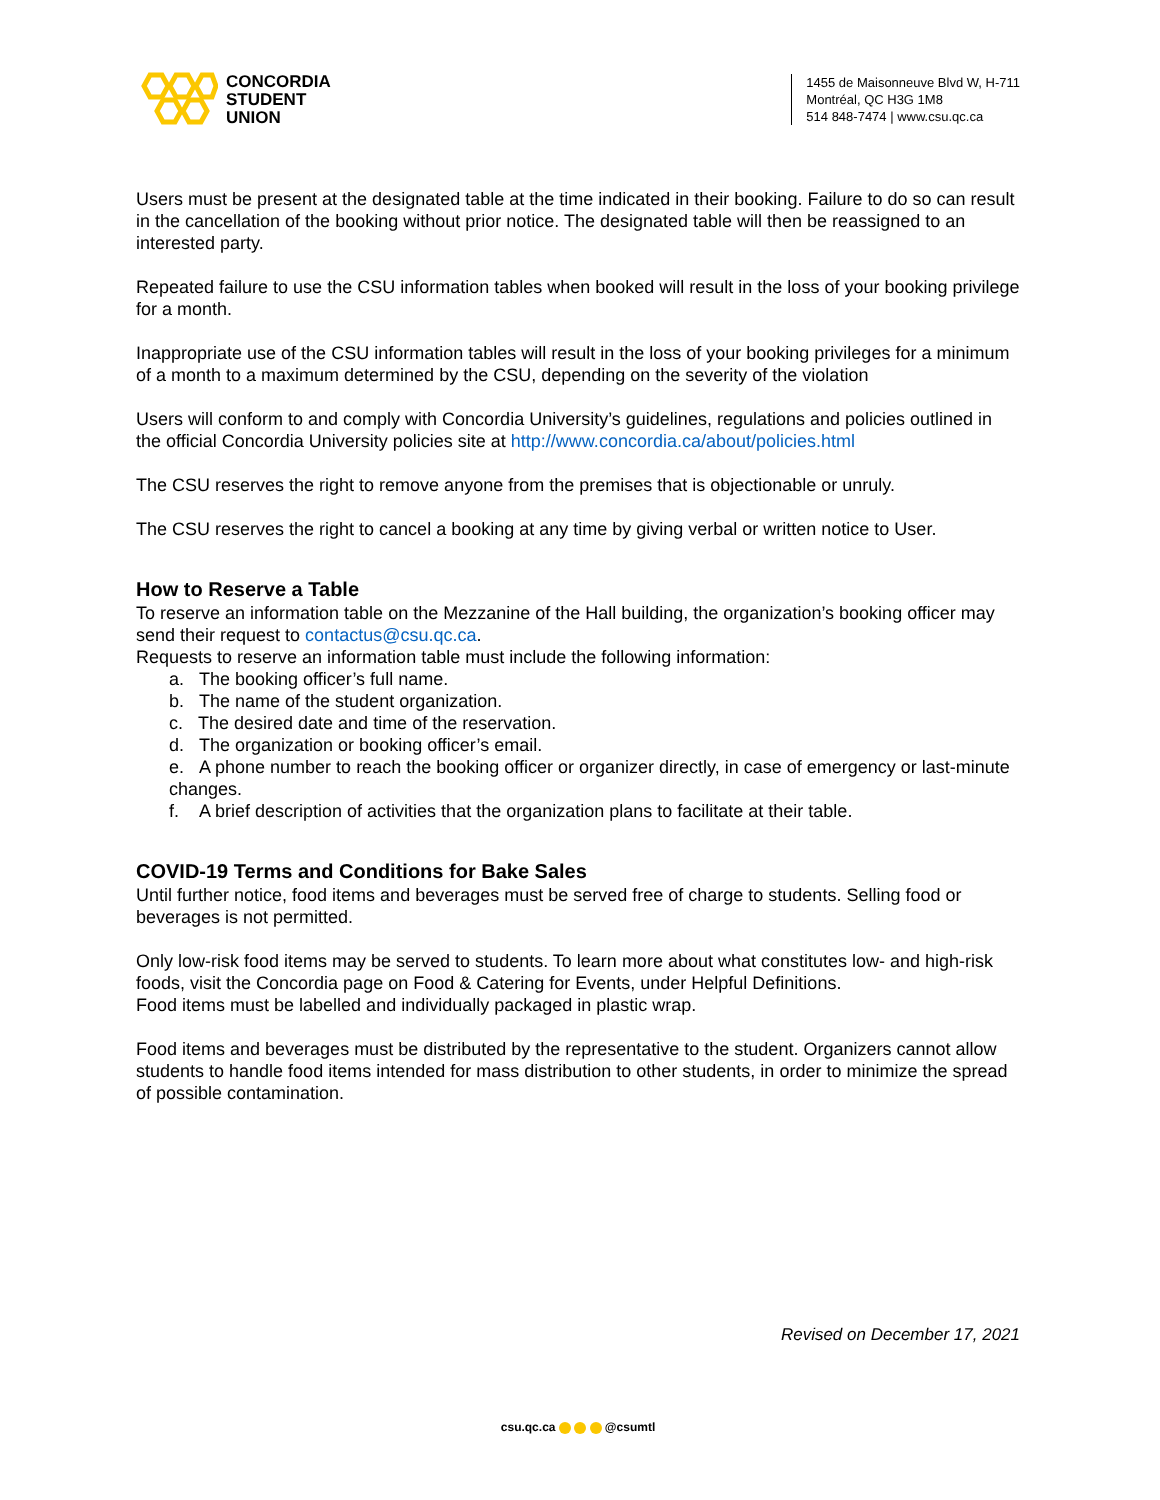CONCORDIA
STUDENT
UNION
1455 de Maisonneuve Blvd W, H-711
Montréal, QC H3G 1M8
514 848-7474 | www.csu.qc.ca
Users must be present at the designated table at the time indicated in their booking. Failure to do so can result in the cancellation of the booking without prior notice. The designated table will then be reassigned to an interested party.
Repeated failure to use the CSU information tables when booked will result in the loss of your booking privilege for a month.
Inappropriate use of the CSU information tables will result in the loss of your booking privileges for a minimum of a month to a maximum determined by the CSU, depending on the severity of the violation
Users will conform to and comply with Concordia University’s guidelines, regulations and policies outlined in the official Concordia University policies site at http://www.concordia.ca/about/policies.html
The CSU reserves the right to remove anyone from the premises that is objectionable or unruly.
The CSU reserves the right to cancel a booking at any time by giving verbal or written notice to User.
How to Reserve a Table
To reserve an information table on the Mezzanine of the Hall building, the organization’s booking officer may send their request to contactus@csu.qc.ca.
Requests to reserve an information table must include the following information:
a. The booking officer’s full name.
b. The name of the student organization.
c. The desired date and time of the reservation.
d. The organization or booking officer’s email.
e. A phone number to reach the booking officer or organizer directly, in case of emergency or last-minute changes.
f. A brief description of activities that the organization plans to facilitate at their table.
COVID-19 Terms and Conditions for Bake Sales
Until further notice, food items and beverages must be served free of charge to students. Selling food or beverages is not permitted.
Only low-risk food items may be served to students. To learn more about what constitutes low- and high-risk foods, visit the Concordia page on Food & Catering for Events, under Helpful Definitions.
Food items must be labelled and individually packaged in plastic wrap.
Food items and beverages must be distributed by the representative to the student. Organizers cannot allow students to handle food items intended for mass distribution to other students, in order to minimize the spread of possible contamination.
Revised on December 17, 2021
csu.qc.ca @csumtl